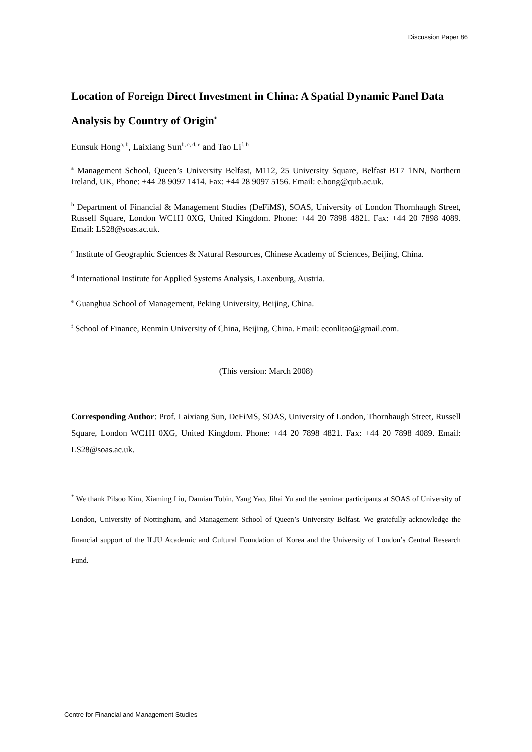Discussion Paper 86
Location of Foreign Direct Investment in China: A Spatial Dynamic Panel Data Analysis by Country of Origin<sup>*</sup>
Eunsuk Hong<sup>a, b</sup>, Laixiang Sun<sup>b, c, d, e</sup> and Tao Li<sup>f, b</sup>
<sup>a</sup> Management School, Queen’s University Belfast, M112, 25 University Square, Belfast BT7 1NN, Northern Ireland, UK, Phone: +44 28 9097 1414. Fax: +44 28 9097 5156. Email: e.hong@qub.ac.uk.
<sup>b</sup> Department of Financial & Management Studies (DeFiMS), SOAS, University of London Thornhaugh Street, Russell Square, London WC1H 0XG, United Kingdom. Phone: +44 20 7898 4821. Fax: +44 20 7898 4089. Email: LS28@soas.ac.uk.
<sup>c</sup> Institute of Geographic Sciences & Natural Resources, Chinese Academy of Sciences, Beijing, China.
<sup>d</sup> International Institute for Applied Systems Analysis, Laxenburg, Austria.
<sup>e</sup> Guanghua School of Management, Peking University, Beijing, China.
<sup>f</sup> School of Finance, Renmin University of China, Beijing, China. Email: econlitao@gmail.com.
(This version: March 2008)
Corresponding Author: Prof. Laixiang Sun, DeFiMS, SOAS, University of London, Thornhaugh Street, Russell Square, London WC1H 0XG, United Kingdom. Phone: +44 20 7898 4821. Fax: +44 20 7898 4089. Email: LS28@soas.ac.uk.
<sup>*</sup> We thank Pilsoo Kim, Xiaming Liu, Damian Tobin, Yang Yao, Jihai Yu and the seminar participants at SOAS of University of London, University of Nottingham, and Management School of Queen’s University Belfast. We gratefully acknowledge the financial support of the ILJU Academic and Cultural Foundation of Korea and the University of London’s Central Research Fund.
Centre for Financial and Management Studies